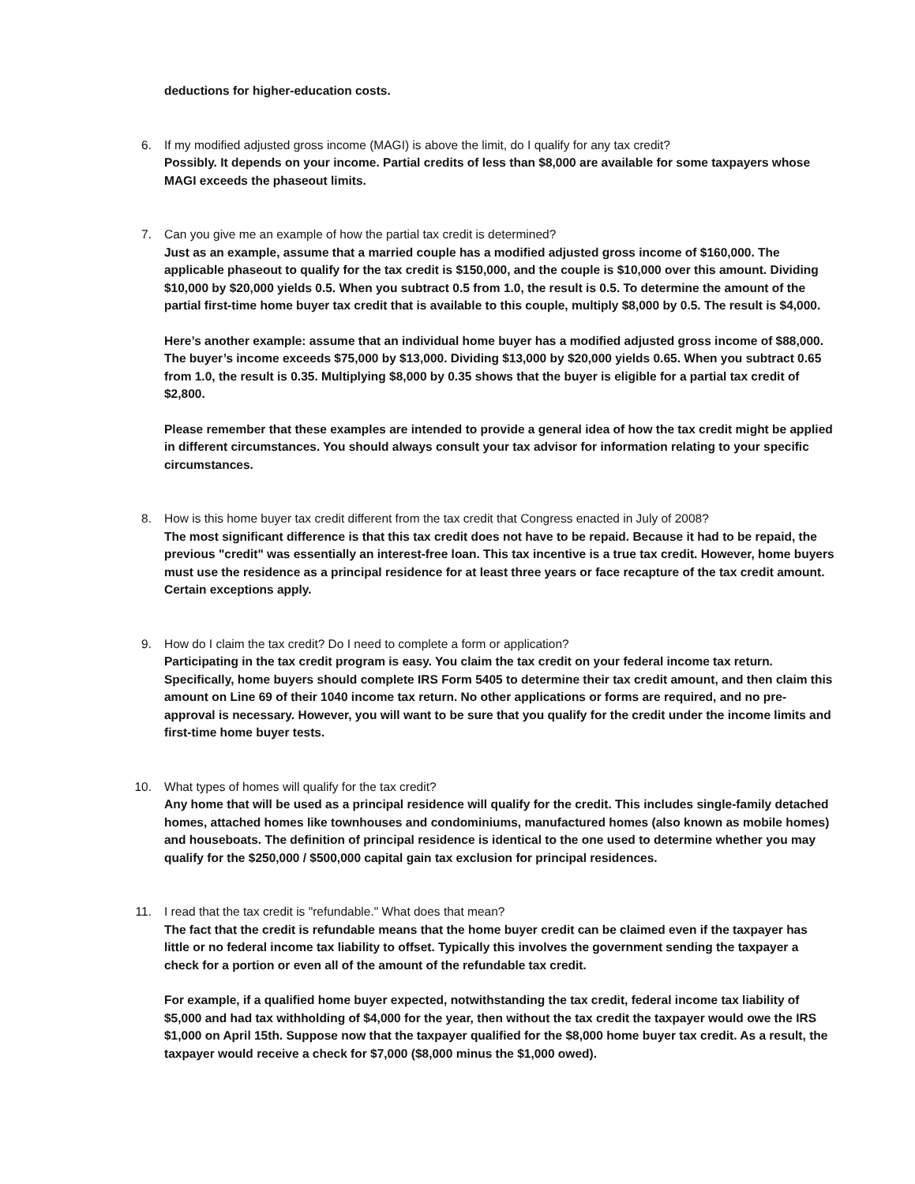deductions for higher-education costs.
6. If my modified adjusted gross income (MAGI) is above the limit, do I qualify for any tax credit?
Possibly. It depends on your income. Partial credits of less than $8,000 are available for some taxpayers whose MAGI exceeds the phaseout limits.
7. Can you give me an example of how the partial tax credit is determined?
Just as an example, assume that a married couple has a modified adjusted gross income of $160,000. The applicable phaseout to qualify for the tax credit is $150,000, and the couple is $10,000 over this amount. Dividing $10,000 by $20,000 yields 0.5. When you subtract 0.5 from 1.0, the result is 0.5. To determine the amount of the partial first-time home buyer tax credit that is available to this couple, multiply $8,000 by 0.5. The result is $4,000.
Here’s another example: assume that an individual home buyer has a modified adjusted gross income of $88,000. The buyer’s income exceeds $75,000 by $13,000. Dividing $13,000 by $20,000 yields 0.65. When you subtract 0.65 from 1.0, the result is 0.35. Multiplying $8,000 by 0.35 shows that the buyer is eligible for a partial tax credit of $2,800.
Please remember that these examples are intended to provide a general idea of how the tax credit might be applied in different circumstances. You should always consult your tax advisor for information relating to your specific circumstances.
8. How is this home buyer tax credit different from the tax credit that Congress enacted in July of 2008?
The most significant difference is that this tax credit does not have to be repaid. Because it had to be repaid, the previous "credit" was essentially an interest-free loan. This tax incentive is a true tax credit. However, home buyers must use the residence as a principal residence for at least three years or face recapture of the tax credit amount. Certain exceptions apply.
9. How do I claim the tax credit? Do I need to complete a form or application?
Participating in the tax credit program is easy. You claim the tax credit on your federal income tax return. Specifically, home buyers should complete IRS Form 5405 to determine their tax credit amount, and then claim this amount on Line 69 of their 1040 income tax return. No other applications or forms are required, and no pre-approval is necessary. However, you will want to be sure that you qualify for the credit under the income limits and first-time home buyer tests.
10. What types of homes will qualify for the tax credit?
Any home that will be used as a principal residence will qualify for the credit. This includes single-family detached homes, attached homes like townhouses and condominiums, manufactured homes (also known as mobile homes) and houseboats. The definition of principal residence is identical to the one used to determine whether you may qualify for the $250,000 / $500,000 capital gain tax exclusion for principal residences.
11. I read that the tax credit is "refundable." What does that mean?
The fact that the credit is refundable means that the home buyer credit can be claimed even if the taxpayer has little or no federal income tax liability to offset. Typically this involves the government sending the taxpayer a check for a portion or even all of the amount of the refundable tax credit.
For example, if a qualified home buyer expected, notwithstanding the tax credit, federal income tax liability of $5,000 and had tax withholding of $4,000 for the year, then without the tax credit the taxpayer would owe the IRS $1,000 on April 15th. Suppose now that the taxpayer qualified for the $8,000 home buyer tax credit. As a result, the taxpayer would receive a check for $7,000 ($8,000 minus the $1,000 owed).